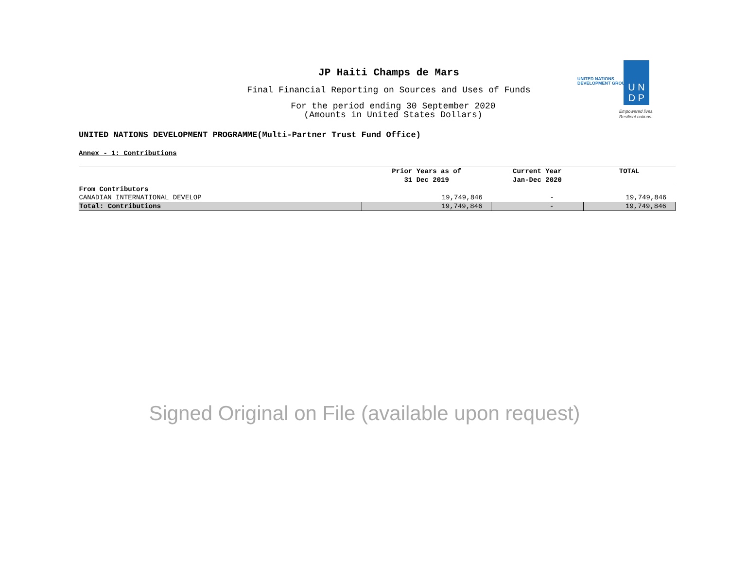JP Haiti Champs de Mars
Final Financial Reporting on Sources and Uses of Funds
For the period ending 30 September 2020
(Amounts in United States Dollars)
U N
D P
UNITED NATIONS
DEVELOPMENT GROUP
Empowered lives.
Resilient nations.
UNITED NATIONS DEVELOPMENT PROGRAMME(Multi-Partner Trust Fund Office)
Annex - 1: Contributions
| | Prior Years as of 31 Dec 2019 | Current Year Jan-Dec 2020 | TOTAL |
| --- | --- | --- | --- |
| From Contributors | | | |
| CANADIAN INTERNATIONAL DEVELOP | 19,749,846 | - | 19,749,846 |
| Total: Contributions | 19,749,846 | - | 19,749,846 |
Signed Original on File (available upon request)